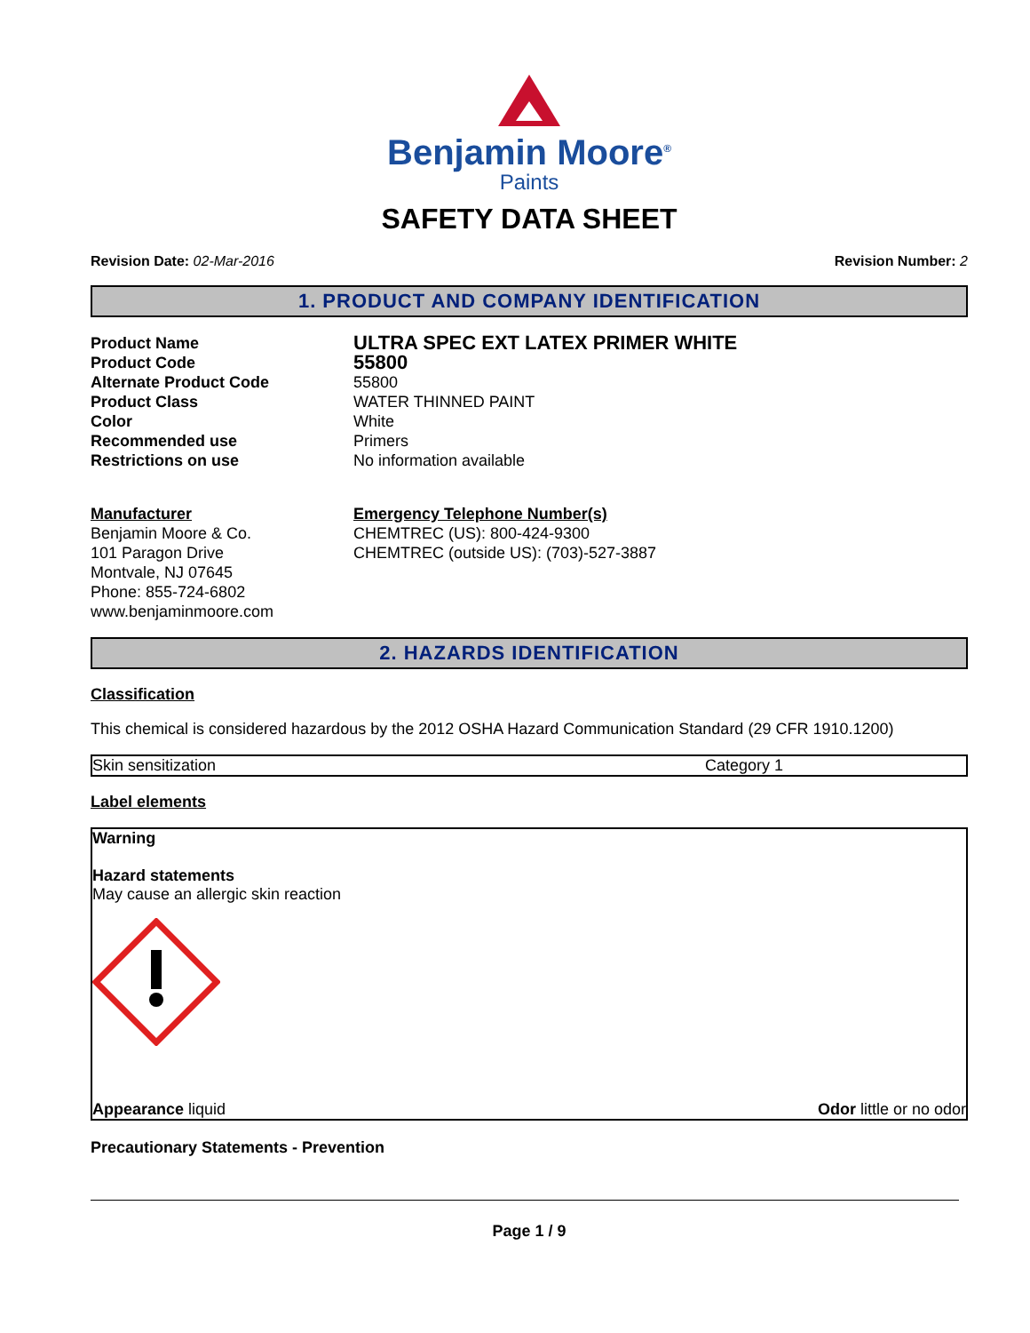Benjamin Moore<sup>®</sup>
Paints
SAFETY DATA SHEET
Revision Date: 02-Mar-2016 Revision Number: 2
1. PRODUCT AND COMPANY IDENTIFICATION
Product Name ULTRA SPEC EXT LATEX PRIMER WHITE Product Code 55800 Alternate Product Code 55800 Product Class WATER THINNED PAINT Color White Recommended use Primers Restrictions on use No information available
Manufacturer
Benjamin Moore & Co.
101 Paragon Drive
Montvale, NJ 07645
Phone: 855-724-6802
www.benjaminmoore.com
Emergency Telephone Number(s)
CHEMTREC (US): 800-424-9300
CHEMTREC (outside US): (703)-527-3887
2. HAZARDS IDENTIFICATION
Classification
This chemical is considered hazardous by the 2012 OSHA Hazard Communication Standard (29 CFR 1910.1200)
| Skin sensitization | Category 1 |
Label elements
Warning
Hazard statements
May cause an allergic skin reaction
Appearance liquid Odor little or no odor
Precautionary Statements - Prevention
Page 1 / 9